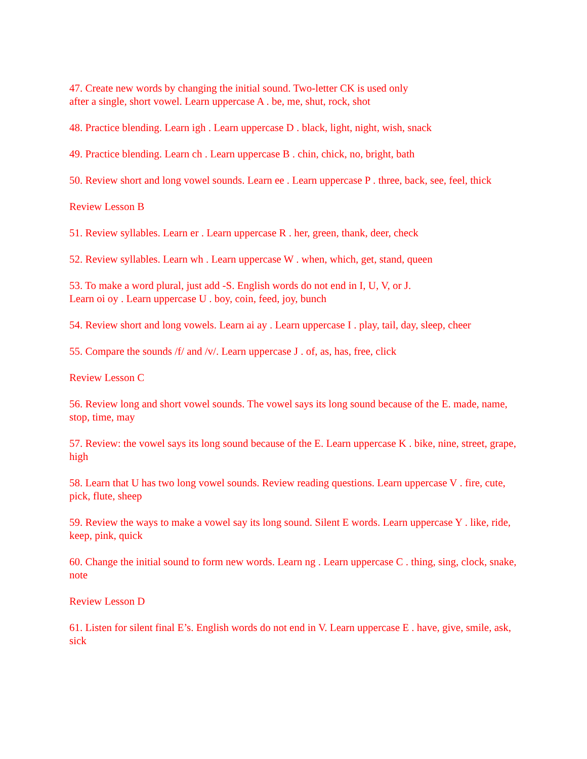47. Create new words by changing the initial sound. Two-letter CK is used only
after a single, short vowel. Learn uppercase A . be, me, shut, rock, shot
48. Practice blending. Learn igh . Learn uppercase D . black, light, night, wish, snack
49. Practice blending. Learn ch . Learn uppercase B . chin, chick, no, bright, bath
50. Review short and long vowel sounds. Learn ee . Learn uppercase P . three, back, see, feel, thick
Review Lesson B
51. Review syllables. Learn er . Learn uppercase R . her, green, thank, deer, check
52. Review syllables. Learn wh . Learn uppercase W . when, which, get, stand, queen
53. To make a word plural, just add -S. English words do not end in I, U, V, or J.
Learn oi oy . Learn uppercase U . boy, coin, feed, joy, bunch
54. Review short and long vowels. Learn ai ay . Learn uppercase I . play, tail, day, sleep, cheer
55. Compare the sounds /f/ and /v/. Learn uppercase J . of, as, has, free, click
Review Lesson C
56. Review long and short vowel sounds. The vowel says its long sound because of the E. made, name, stop, time, may
57. Review: the vowel says its long sound because of the E. Learn uppercase K . bike, nine, street, grape, high
58. Learn that U has two long vowel sounds. Review reading questions. Learn uppercase V . fire, cute, pick, flute, sheep
59. Review the ways to make a vowel say its long sound. Silent E words. Learn uppercase Y . like, ride, keep, pink, quick
60. Change the initial sound to form new words. Learn ng . Learn uppercase C . thing, sing, clock, snake, note
Review Lesson D
61. Listen for silent final E’s. English words do not end in V. Learn uppercase E . have, give, smile, ask, sick